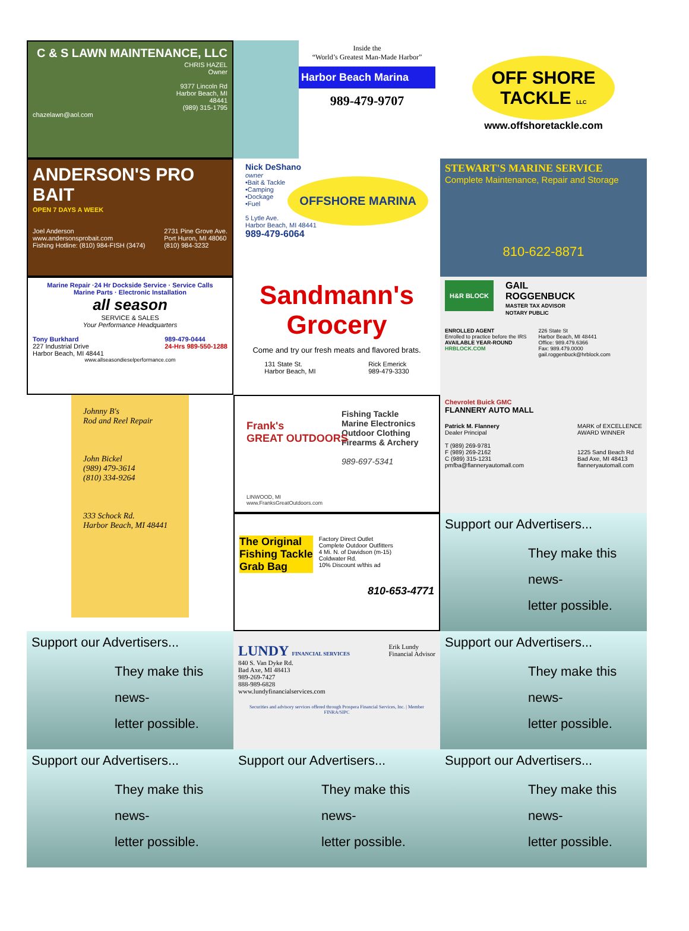C & S LAWN MAINTENANCE, LLC
CHRIS HAZEL
Owner
9377 Lincoln Rd
Harbor Beach, MI
48441
(989) 315-1795
chazelawn@aol.com
Inside the
“World’s Greatest Man-Made Harbor”
Harbor Beach Marina
989-479-9707
OFF SHORE TACKLE LLC
www.offshoretackle.com
ANDERSON'S PRO BAIT
OPEN 7 DAYS A WEEK
Joel Anderson
www.andersonsprobait.com
Fishing Hotline: (810) 984-FISH (3474) 2731 Pine Grove Ave.
Port Huron, MI 48060
(810) 984-3232
Nick DeShano
owner
•Bait & Tackle
•Camping
•Dockage
•Fuel
5 Lytle Ave.
Harbor Beach, MI 48441
989-479-6064
OFFSHORE MARINA
STEWART'S MARINE SERVICE
Complete Maintenance, Repair and Storage
810-622-8871
Marine Repair ·24 Hr Dockside Service · Service Calls
Marine Parts · Electronic Installation
all season
SERVICE & SALES
Your Performance Headquarters
Tony Burkhard
227 Industrial Drive
Harbor Beach, MI 48441 989-479-0444
24-Hrs 989-550-1288
www.allseasondieselperformance.com
Sandmann's Grocery
Come and try our fresh meats and flavored brats.
131 State St.
Harbor Beach, MI Rick Emerick
989-479-3330
H&R BLOCK
GAIL
ROGGENBUCK
MASTER TAX ADVISOR
NOTARY PUBLIC
ENROLLED AGENT
Enrolled to practice before the IRS
AVAILABLE YEAR-ROUND
HRBLOCK.COM 226 State St
Harbor Beach, MI 48441
Office: 989.479.6366
Fax: 989.479.0000
gail.roggenbuck@hrblock.com
Johnny B's
Rod and Reel Repair
John Bickel
(989) 479-3614
(810) 334-9264
333 Schock Rd.
Harbor Beach, MI 48441
Fishing Tackle
Marine Electronics
Outdoor Clothing
Firearms & Archery
989-697-5341
Frank's
GREAT OUTDOORS
LINWOOD, MI
www.FranksGreatOutdoors.com
Chevrolet Buick GMC
FLANNERY AUTO MALL
Patrick M. Flannery
Dealer Principal
T (989) 269-9781
F (989) 269-2162
C (989) 315-1231
pmfba@flanneryautomall.com MARK of EXCELLENCE
AWARD WINNER
1225 Sand Beach Rd
Bad Axe, MI 48413
flanneryautomall.com
The Original
Fishing Tackle
Grab Bag Factory Direct Outlet
Complete Outdoor Outfitters
4 Mi. N. of Davidson (m-15)
Coldwater Rd.
10% Discount w/this ad
810-653-4771
Support our Advertisers...
They make this news-
letter possible.
Support our Advertisers...
They make this news-
letter possible.
LUNDY FINANCIAL SERVICES Erik Lundy
Financial Advisor
840 S. Van Dyke Rd.
Bad Axe, MI 48413
989-269-7427
888-989-6828
www.lundyfinancialservices.com
Securities and advisory services offered through Prospera Financial Services, Inc. | Member FINRA/SIPC
Support our Advertisers...
They make this news-
letter possible.
Support our Advertisers...
They make this news-
letter possible.
Support our Advertisers...
They make this news-
letter possible.
Support our Advertisers...
They make this news-
letter possible.